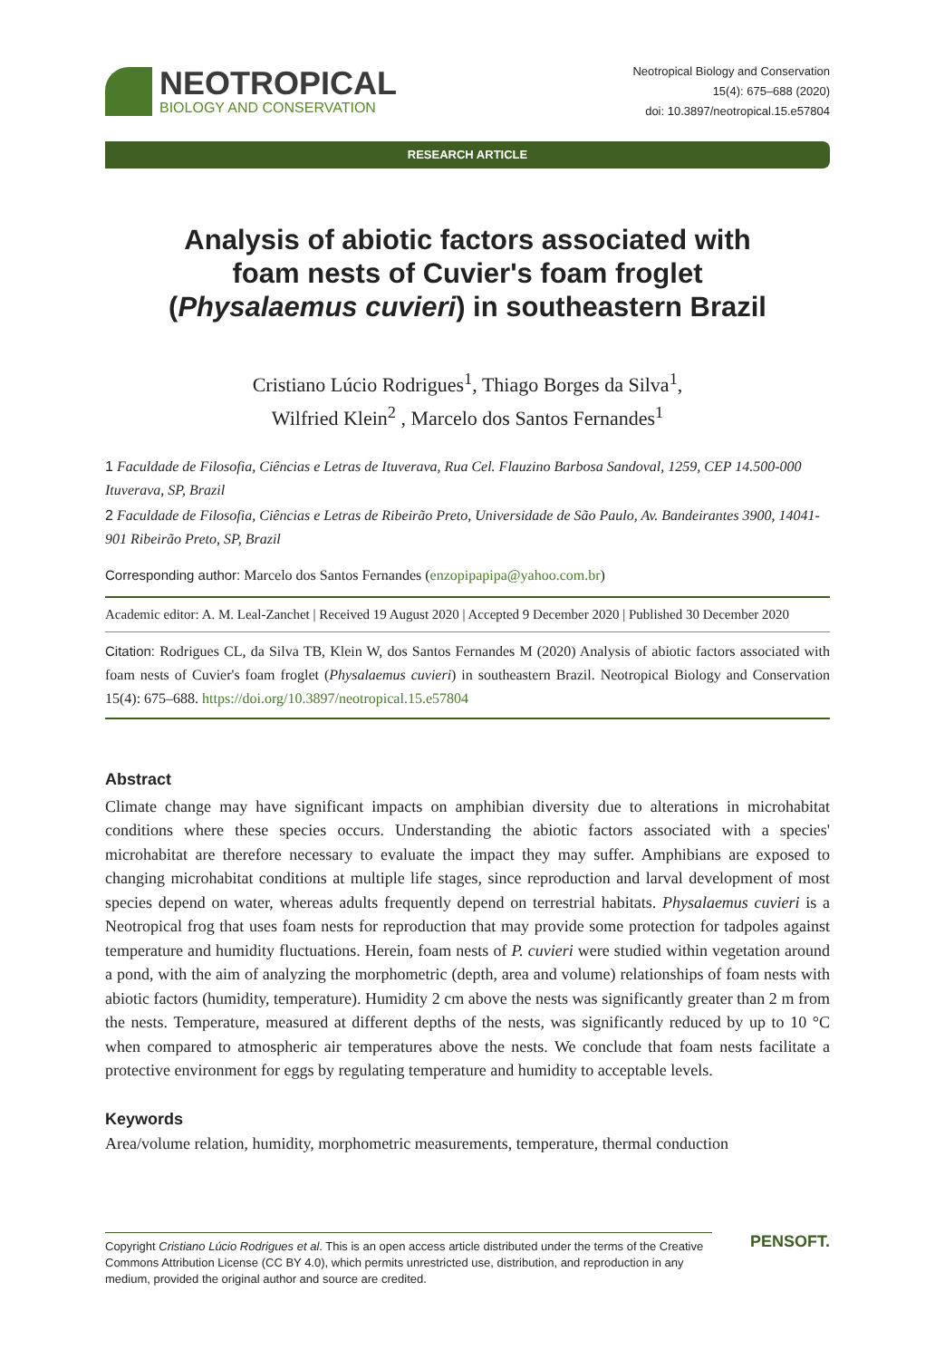NEOTROPICAL
BIOLOGY AND CONSERVATION
Neotropical Biology and Conservation
15(4): 675–688 (2020)
doi: 10.3897/neotropical.15.e57804
RESEARCH ARTICLE
Analysis of abiotic factors associated with
foam nests of Cuvier's foam froglet
(Physalaemus cuvieri) in southeastern Brazil
Cristiano Lúcio Rodrigues<sup>1</sup>, Thiago Borges da Silva<sup>1</sup>,
Wilfried Klein<sup>2</sup> , Marcelo dos Santos Fernandes<sup>1</sup>
1 Faculdade de Filosofia, Ciências e Letras de Ituverava, Rua Cel. Flauzino Barbosa Sandoval, 1259, CEP 14.500-000 Ituverava, SP, Brazil
2 Faculdade de Filosofia, Ciências e Letras de Ribeirão Preto, Universidade de São Paulo, Av. Bandeirantes 3900, 14041-901 Ribeirão Preto, SP, Brazil
Corresponding author: Marcelo dos Santos Fernandes (enzopipapipa@yahoo.com.br)
Academic editor: A. M. Leal-Zanchet | Received 19 August 2020 | Accepted 9 December 2020 | Published 30 December 2020
Citation: Rodrigues CL, da Silva TB, Klein W, dos Santos Fernandes M (2020) Analysis of abiotic factors associated with foam nests of Cuvier's foam froglet (Physalaemus cuvieri) in southeastern Brazil. Neotropical Biology and Conservation 15(4): 675–688. https://doi.org/10.3897/neotropical.15.e57804
Abstract
Climate change may have significant impacts on amphibian diversity due to alterations in microhabitat conditions where these species occurs. Understanding the abiotic factors associated with a species' microhabitat are therefore necessary to evaluate the impact they may suffer. Amphibians are exposed to changing microhabitat conditions at multiple life stages, since reproduction and larval development of most species depend on water, whereas adults frequently depend on terrestrial habitats. Physalaemus cuvieri is a Neotropical frog that uses foam nests for reproduction that may provide some protection for tadpoles against temperature and humidity fluctuations. Herein, foam nests of P. cuvieri were studied within vegetation around a pond, with the aim of analyzing the morphometric (depth, area and volume) relationships of foam nests with abiotic factors (humidity, temperature). Humidity 2 cm above the nests was significantly greater than 2 m from the nests. Temperature, measured at different depths of the nests, was significantly reduced by up to 10 °C when compared to atmospheric air temperatures above the nests. We conclude that foam nests facilitate a protective environment for eggs by regulating temperature and humidity to acceptable levels.
Keywords
Area/volume relation, humidity, morphometric measurements, temperature, thermal conduction
Copyright Cristiano Lúcio Rodrigues et al. This is an open access article distributed under the terms of the Creative Commons Attribution License (CC BY 4.0), which permits unrestricted use, distribution, and reproduction in any medium, provided the original author and source are credited.
PENSOFT.